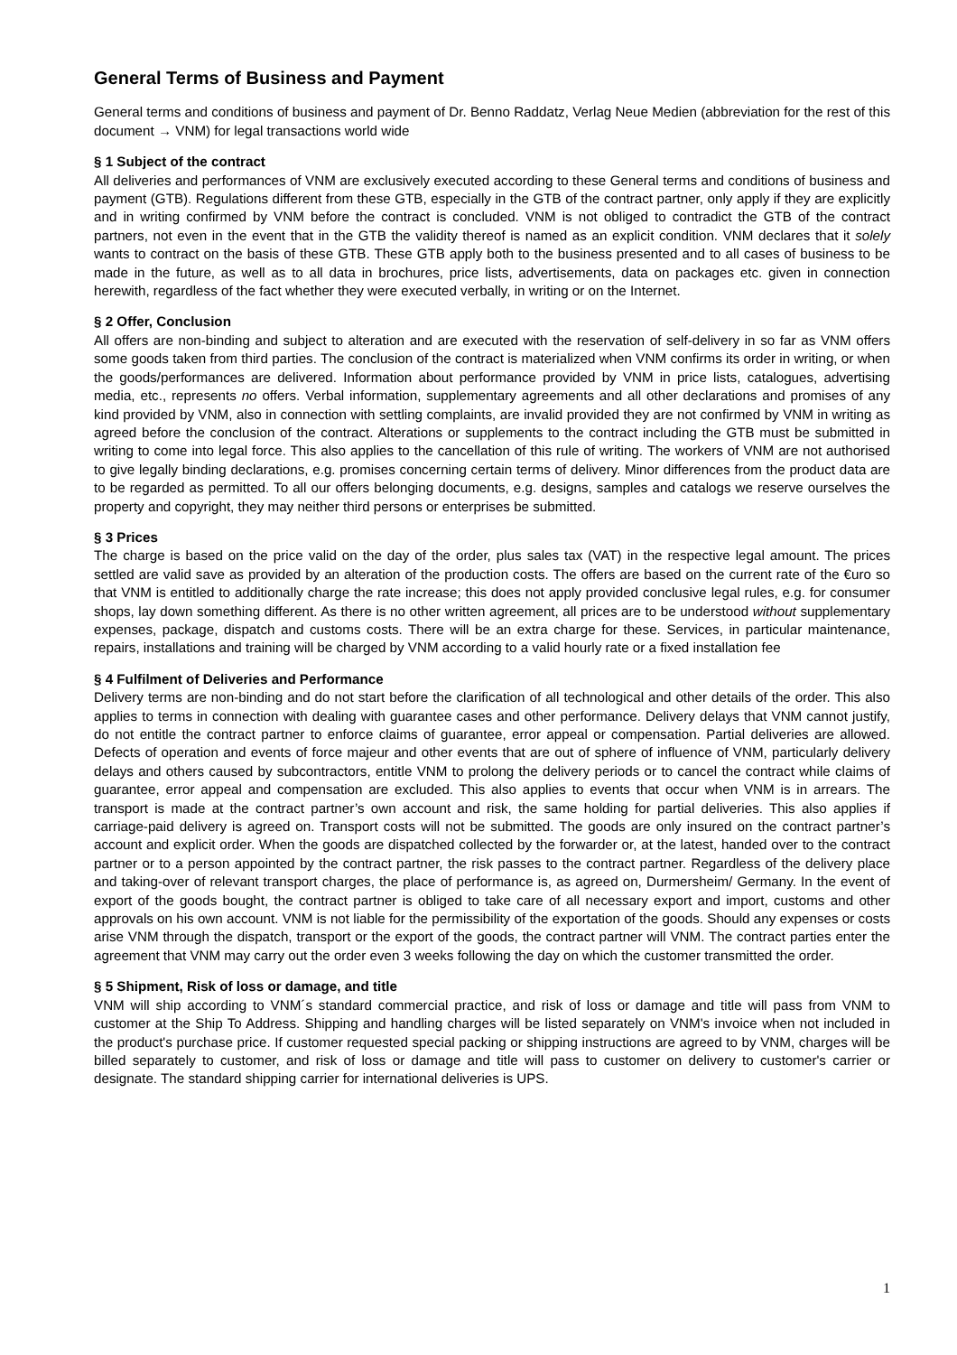General Terms of Business and Payment
General terms and conditions of business and payment of Dr. Benno Raddatz, Verlag Neue Medien (abbreviation for the rest of this document → VNM) for legal transactions world wide
§ 1 Subject of the contract
All deliveries and performances of VNM are exclusively executed according to these General terms and conditions of business and payment (GTB). Regulations different from these GTB, especially in the GTB of the contract partner, only apply if they are explicitly and in writing confirmed by VNM before the contract is concluded. VNM is not obliged to contradict the GTB of the contract partners, not even in the event that in the GTB the validity thereof is named as an explicit condition. VNM declares that it solely wants to contract on the basis of these GTB. These GTB apply both to the business presented and to all cases of business to be made in the future, as well as to all data in brochures, price lists, advertisements, data on packages etc. given in connection herewith, regardless of the fact whether they were executed verbally, in writing or on the Internet.
§ 2 Offer, Conclusion
All offers are non-binding and subject to alteration and are executed with the reservation of self-delivery in so far as VNM offers some goods taken from third parties. The conclusion of the contract is materialized when VNM confirms its order in writing, or when the goods/performances are delivered. Information about performance provided by VNM in price lists, catalogues, advertising media, etc., represents no offers. Verbal information, supplementary agreements and all other declarations and promises of any kind provided by VNM, also in connection with settling complaints, are invalid provided they are not confirmed by VNM in writing as agreed before the conclusion of the contract. Alterations or supplements to the contract including the GTB must be submitted in writing to come into legal force. This also applies to the cancellation of this rule of writing. The workers of VNM are not authorised to give legally binding declarations, e.g. promises concerning certain terms of delivery. Minor differences from the product data are to be regarded as permitted. To all our offers belonging documents, e.g. designs, samples and catalogs we reserve ourselves the property and copyright, they may neither third persons or enterprises be submitted.
§ 3 Prices
The charge is based on the price valid on the day of the order, plus sales tax (VAT) in the respective legal amount. The prices settled are valid save as provided by an alteration of the production costs. The offers are based on the current rate of the €uro so that VNM is entitled to additionally charge the rate increase; this does not apply provided conclusive legal rules, e.g. for consumer shops, lay down something different. As there is no other written agreement, all prices are to be understood without supplementary expenses, package, dispatch and customs costs. There will be an extra charge for these. Services, in particular maintenance, repairs, installations and training will be charged by VNM according to a valid hourly rate or a fixed installation fee
§ 4 Fulfilment of Deliveries and Performance
Delivery terms are non-binding and do not start before the clarification of all technological and other details of the order. This also applies to terms in connection with dealing with guarantee cases and other performance. Delivery delays that VNM cannot justify, do not entitle the contract partner to enforce claims of guarantee, error appeal or compensation. Partial deliveries are allowed. Defects of operation and events of force majeur and other events that are out of sphere of influence of VNM, particularly delivery delays and others caused by subcontractors, entitle VNM to prolong the delivery periods or to cancel the contract while claims of guarantee, error appeal and compensation are excluded. This also applies to events that occur when VNM is in arrears. The transport is made at the contract partner’s own account and risk, the same holding for partial deliveries. This also applies if carriage-paid delivery is agreed on. Transport costs will not be submitted. The goods are only insured on the contract partner’s account and explicit order. When the goods are dispatched collected by the forwarder or, at the latest, handed over to the contract partner or to a person appointed by the contract partner, the risk passes to the contract partner. Regardless of the delivery place and taking-over of relevant transport charges, the place of performance is, as agreed on, Durmersheim/ Germany. In the event of export of the goods bought, the contract partner is obliged to take care of all necessary export and import, customs and other approvals on his own account. VNM is not liable for the permissibility of the exportation of the goods. Should any expenses or costs arise VNM through the dispatch, transport or the export of the goods, the contract partner will VNM. The contract parties enter the agreement that VNM may carry out the order even 3 weeks following the day on which the customer transmitted the order.
§ 5 Shipment, Risk of loss or damage, and title
VNM will ship according to VNM´s standard commercial practice, and risk of loss or damage and title will pass from VNM to customer at the Ship To Address. Shipping and handling charges will be listed separately on VNM's invoice when not included in the product's purchase price. If customer requested special packing or shipping instructions are agreed to by VNM, charges will be billed separately to customer, and risk of loss or damage and title will pass to customer on delivery to customer's carrier or designate. The standard shipping carrier for international deliveries is UPS.
1